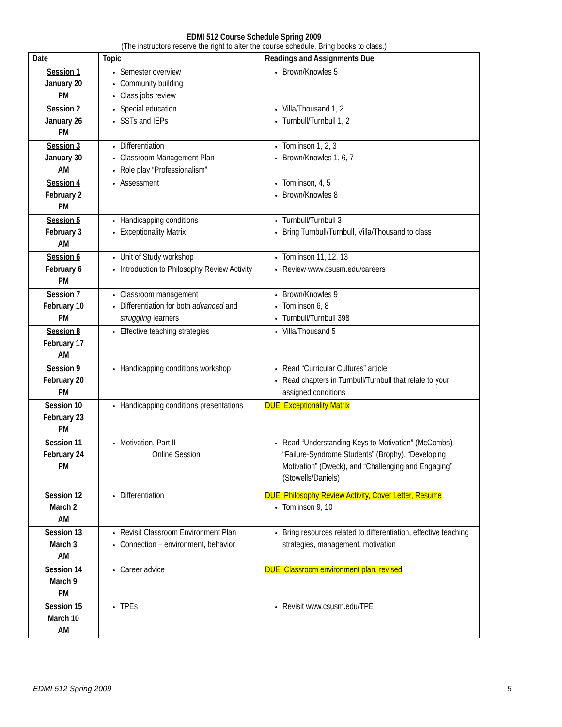EDMI 512 Course Schedule Spring 2009
(The instructors reserve the right to alter the course schedule. Bring books to class.)
| Date | Topic | Readings and Assignments Due |
| --- | --- | --- |
| Session 1 January 20 PM | Semester overview Community building Class jobs review | Brown/Knowles 5 |
| Session 2 January 26 PM | Special education SSTs and IEPs | Villa/Thousand 1, 2 Turnbull/Turnbull 1, 2 |
| Session 3 January 30 AM | Differentiation Classroom Management Plan Role play “Professionalism” | Tomlinson 1, 2, 3 Brown/Knowles 1, 6, 7 |
| Session 4 February 2 PM | Assessment | Tomlinson, 4, 5 Brown/Knowles 8 |
| Session 5 February 3 AM | Handicapping conditions Exceptionality Matrix | Turnbull/Turnbull 3 Bring Turnbull/Turnbull, Villa/Thousand to class |
| Session 6 February 6 PM | Unit of Study workshop Introduction to Philosophy Review Activity | Tomlinson 11, 12, 13 Review www.csusm.edu/careers |
| Session 7 February 10 PM | Classroom management Differentiation for both advanced and struggling learners | Brown/Knowles 9 Tomlinson 6, 8 Turnbull/Turnbull 398 |
| Session 8 February 17 AM | Effective teaching strategies | Villa/Thousand 5 |
| Session 9 February 20 PM | Handicapping conditions workshop | Read “Curricular Cultures” article Read chapters in Turnbull/Turnbull that relate to your assigned conditions |
| Session 10 February 23 PM | Handicapping conditions presentations | DUE: Exceptionality Matrix |
| Session 11 February 24 PM | Motivation, Part II Online Session | Read “Understanding Keys to Motivation” (McCombs), “Failure-Syndrome Students” (Brophy), “Developing Motivation” (Dweck), and “Challenging and Engaging” (Stowells/Daniels) |
| Session 12 March 2 AM | Differentiation | DUE: Philosophy Review Activity, Cover Letter, Resume Tomlinson 9, 10 |
| Session 13 March 3 AM | Revisit Classroom Environment Plan Connection – environment, behavior | Bring resources related to differentiation, effective teaching strategies, management, motivation |
| Session 14 March 9 PM | Career advice | DUE: Classroom environment plan, revised |
| Session 15 March 10 AM | TPEs | Revisit www.csusm.edu/TPE |
EDMI 512 Spring 2009 5